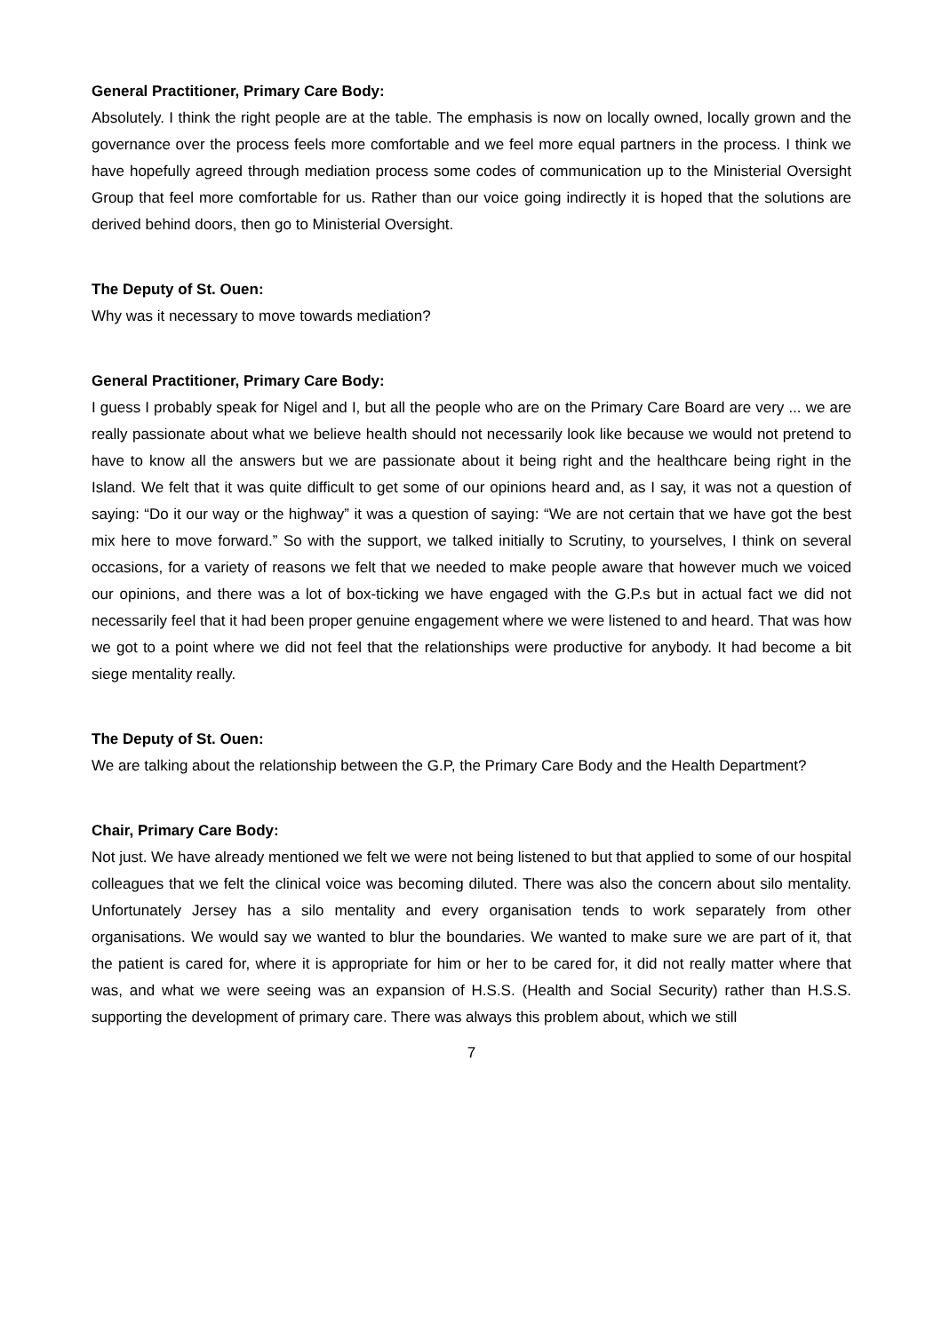General Practitioner, Primary Care Body:
Absolutely. I think the right people are at the table. The emphasis is now on locally owned, locally grown and the governance over the process feels more comfortable and we feel more equal partners in the process. I think we have hopefully agreed through mediation process some codes of communication up to the Ministerial Oversight Group that feel more comfortable for us. Rather than our voice going indirectly it is hoped that the solutions are derived behind doors, then go to Ministerial Oversight.
The Deputy of St. Ouen:
Why was it necessary to move towards mediation?
General Practitioner, Primary Care Body:
I guess I probably speak for Nigel and I, but all the people who are on the Primary Care Board are very ... we are really passionate about what we believe health should not necessarily look like because we would not pretend to have to know all the answers but we are passionate about it being right and the healthcare being right in the Island. We felt that it was quite difficult to get some of our opinions heard and, as I say, it was not a question of saying: “Do it our way or the highway” it was a question of saying: “We are not certain that we have got the best mix here to move forward.” So with the support, we talked initially to Scrutiny, to yourselves, I think on several occasions, for a variety of reasons we felt that we needed to make people aware that however much we voiced our opinions, and there was a lot of box-ticking we have engaged with the G.P.s but in actual fact we did not necessarily feel that it had been proper genuine engagement where we were listened to and heard. That was how we got to a point where we did not feel that the relationships were productive for anybody. It had become a bit siege mentality really.
The Deputy of St. Ouen:
We are talking about the relationship between the G.P, the Primary Care Body and the Health Department?
Chair, Primary Care Body:
Not just. We have already mentioned we felt we were not being listened to but that applied to some of our hospital colleagues that we felt the clinical voice was becoming diluted. There was also the concern about silo mentality. Unfortunately Jersey has a silo mentality and every organisation tends to work separately from other organisations. We would say we wanted to blur the boundaries. We wanted to make sure we are part of it, that the patient is cared for, where it is appropriate for him or her to be cared for, it did not really matter where that was, and what we were seeing was an expansion of H.S.S. (Health and Social Security) rather than H.S.S. supporting the development of primary care. There was always this problem about, which we still
7